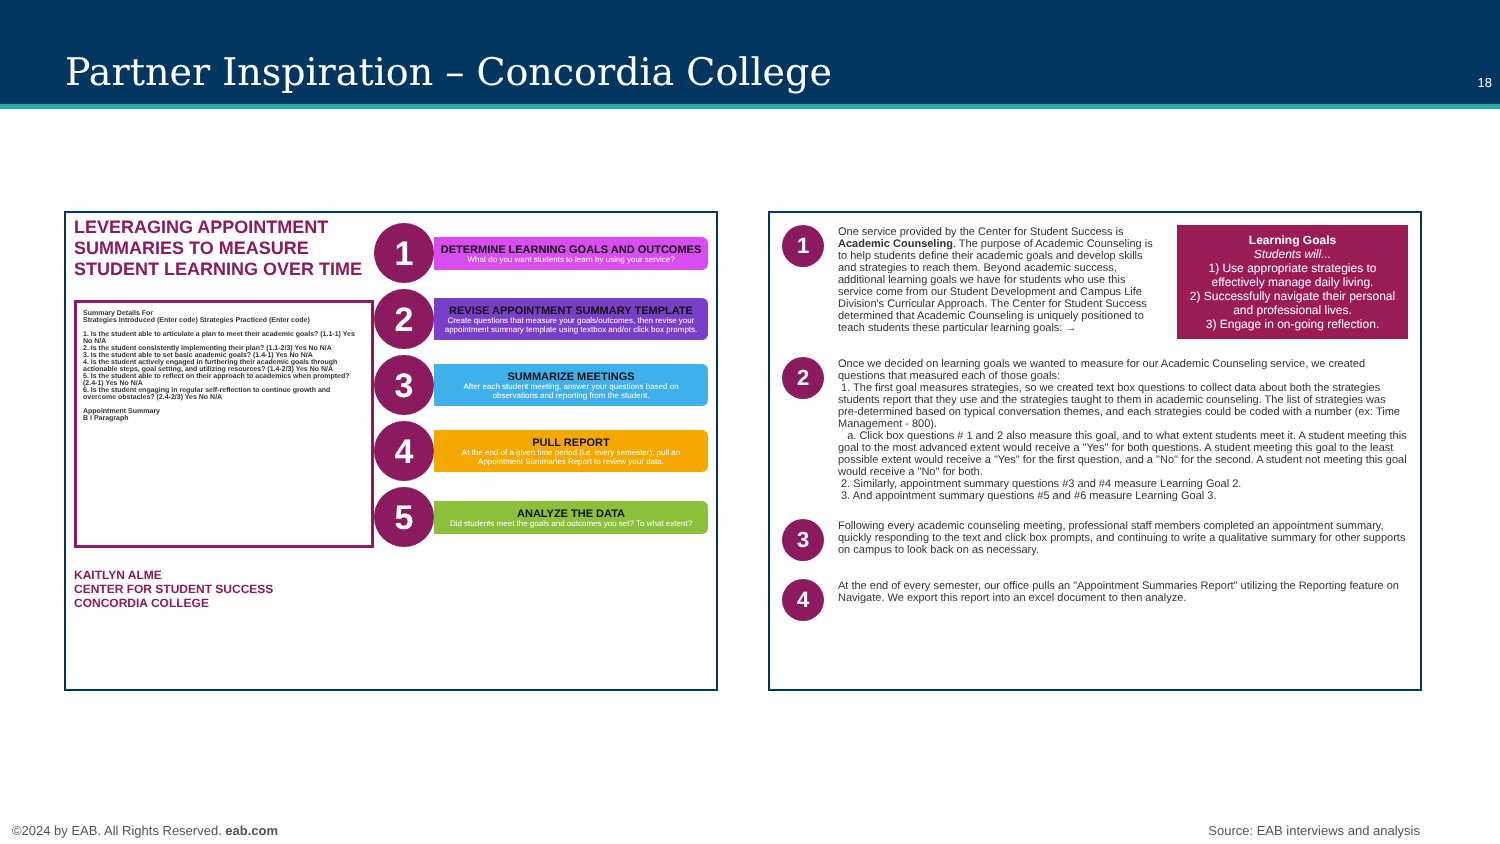Partner Inspiration – Concordia College
18
LEVERAGING APPOINTMENT SUMMARIES TO MEASURE STUDENT LEARNING OVER TIME
Summary Details For
Strategies Introduced (Enter code) Strategies Practiced (Enter code)
1. Is the student able to articulate a plan to meet their academic goals? (1.1-1) Yes No N/A
2. Is the student consistently implementing their plan? (1.1-2/3) Yes No N/A
3. Is the student able to set basic academic goals? (1.4-1) Yes No N/A
4. Is the student actively engaged in furthering their academic goals through actionable steps, goal setting, and utilizing resources? (1.4-2/3) Yes No N/A
5. Is the student able to reflect on their approach to academics when prompted? (2.4-1) Yes No N/A
6. Is the student engaging in regular self-reflection to continue growth and overcome obstacles? (2.4-2/3) Yes No N/A
Appointment Summary
B I Paragraph
KAITLYN ALME
CENTER FOR STUDENT SUCCESS
CONCORDIA COLLEGE
1
DETERMINE LEARNING GOALS AND OUTCOMES
What do you want students to learn by using your service?
2
REVISE APPOINTMENT SUMMARY TEMPLATE
Create questions that measure your goals/outcomes, then revise your appointment summary template using textbox and/or click box prompts.
3
SUMMARIZE MEETINGS
After each student meeting, answer your questions based on observations and reporting from the student.
4
PULL REPORT
At the end of a given time period (i.e. every semester), pull an Appointment Summaries Report to review your data.
5
ANALYZE THE DATA
Did students meet the goals and outcomes you set? To what extent?
1
One service provided by the Center for Student Success is Academic Counseling. The purpose of Academic Counseling is to help students define their academic goals and develop skills and strategies to reach them. Beyond academic success, additional learning goals we have for students who use this service come from our Student Development and Campus Life Division's Curricular Approach. The Center for Student Success determined that Academic Counseling is uniquely positioned to teach students these particular learning goals: →
Learning Goals
Students will...
1) Use appropriate strategies to effectively manage daily living.
2) Successfully navigate their personal and professional lives.
3) Engage in on-going reflection.
2
Once we decided on learning goals we wanted to measure for our Academic Counseling service, we created questions that measured each of those goals:
1. The first goal measures strategies, so we created text box questions to collect data about both the strategies students report that they use and the strategies taught to them in academic counseling. The list of strategies was pre-determined based on typical conversation themes, and each strategies could be coded with a number (ex: Time Management - 800).
a. Click box questions # 1 and 2 also measure this goal, and to what extent students meet it. A student meeting this goal to the most advanced extent would receive a "Yes" for both questions. A student meeting this goal to the least possible extent would receive a "Yes" for the first question, and a "No" for the second. A student not meeting this goal would receive a "No" for both.
2. Similarly, appointment summary questions #3 and #4 measure Learning Goal 2.
3. And appointment summary questions #5 and #6 measure Learning Goal 3.
3
Following every academic counseling meeting, professional staff members completed an appointment summary, quickly responding to the text and click box prompts, and continuing to write a qualitative summary for other supports on campus to look back on as necessary.
4
At the end of every semester, our office pulls an "Appointment Summaries Report" utilizing the Reporting feature on Navigate. We export this report into an excel document to then analyze.
©2024 by EAB. All Rights Reserved. eab.com Source: EAB interviews and analysis